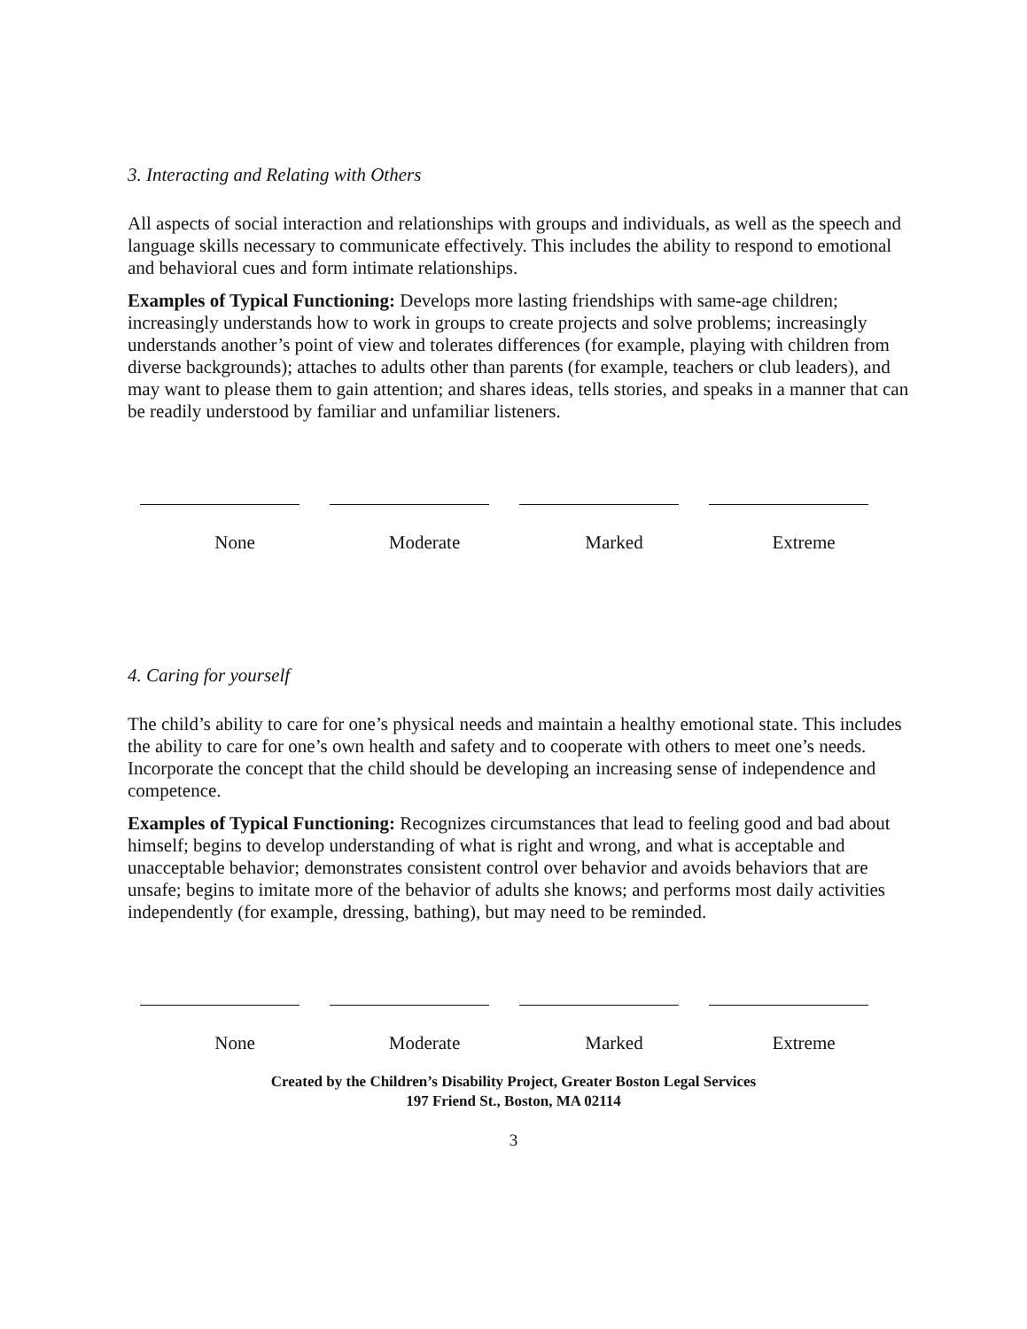3. Interacting and Relating with Others
All aspects of social interaction and relationships with groups and individuals, as well as the speech and language skills necessary to communicate effectively. This includes the ability to respond to emotional and behavioral cues and form intimate relationships.
Examples of Typical Functioning: Develops more lasting friendships with same-age children; increasingly understands how to work in groups to create projects and solve problems; increasingly understands another’s point of view and tolerates differences (for example, playing with children from diverse backgrounds); attaches to adults other than parents (for example, teachers or club leaders), and may want to please them to gain attention; and shares ideas, tells stories, and speaks in a manner that can be readily understood by familiar and unfamiliar listeners.
None Moderate Marked Extreme
4. Caring for yourself
The child’s ability to care for one’s physical needs and maintain a healthy emotional state. This includes the ability to care for one’s own health and safety and to cooperate with others to meet one’s needs. Incorporate the concept that the child should be developing an increasing sense of independence and competence.
Examples of Typical Functioning: Recognizes circumstances that lead to feeling good and bad about himself; begins to develop understanding of what is right and wrong, and what is acceptable and unacceptable behavior; demonstrates consistent control over behavior and avoids behaviors that are unsafe; begins to imitate more of the behavior of adults she knows; and performs most daily activities independently (for example, dressing, bathing), but may need to be reminded.
None Moderate Marked Extreme
Created by the Children’s Disability Project, Greater Boston Legal Services
197 Friend St., Boston, MA 02114
3